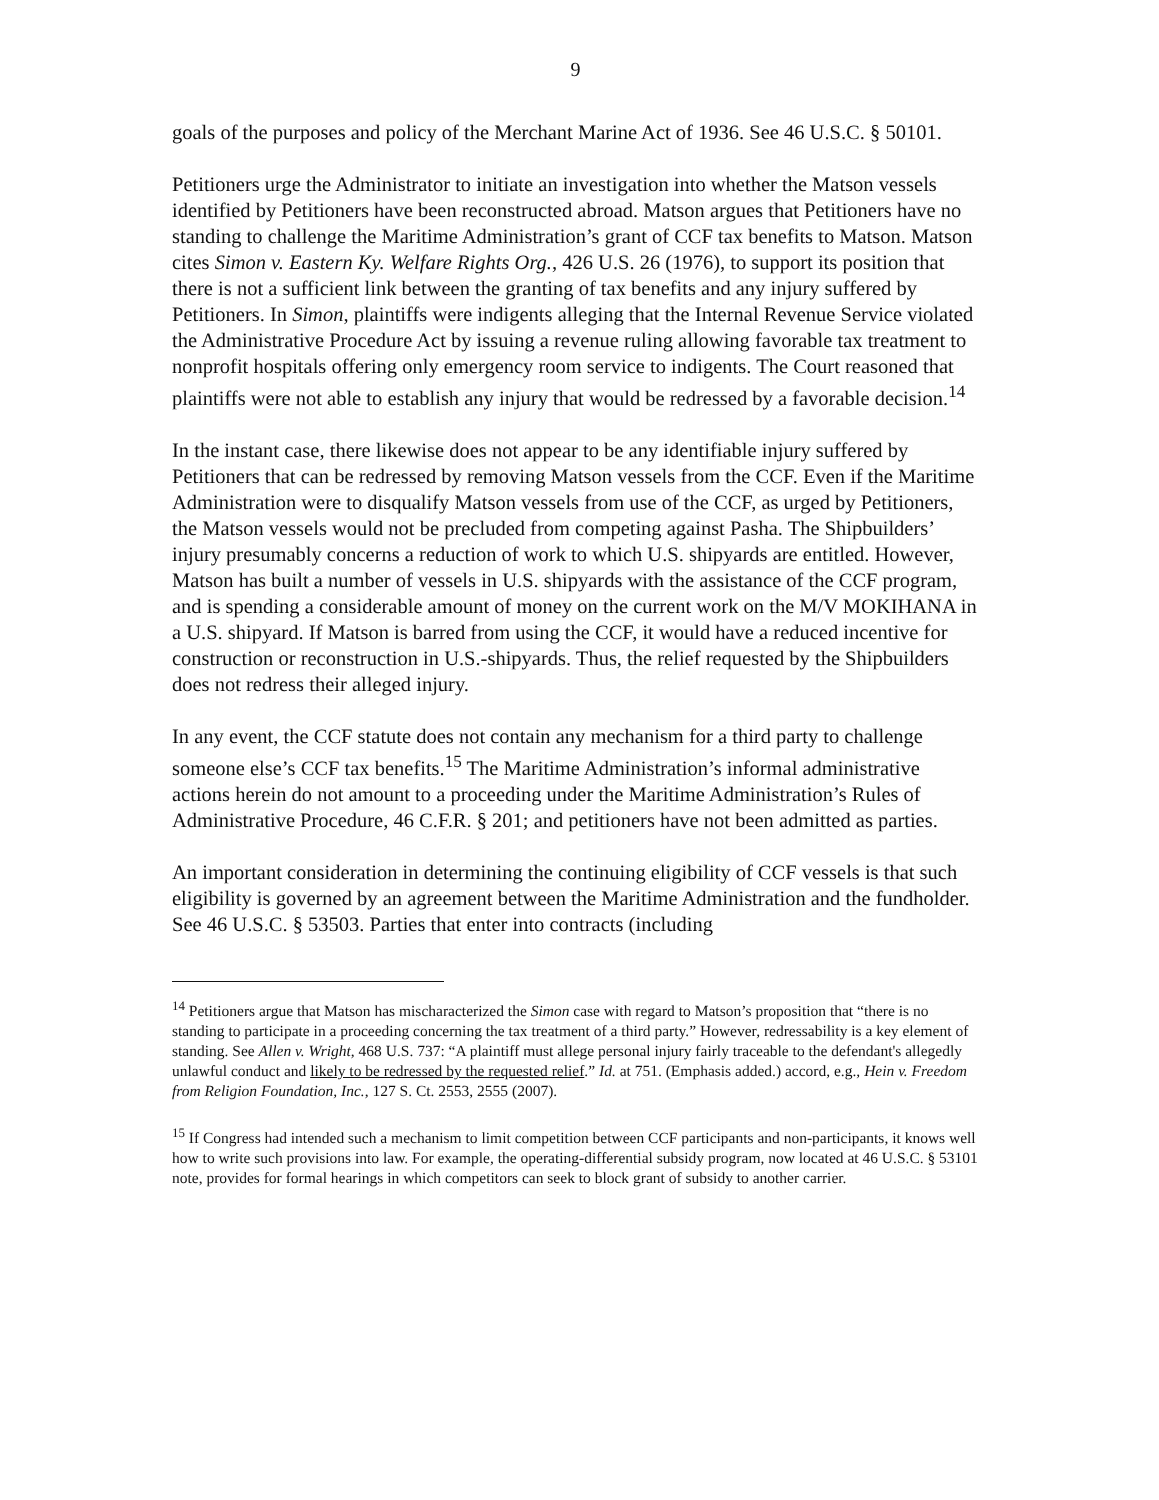9
goals of the purposes and policy of the Merchant Marine Act of 1936. See 46 U.S.C. § 50101.
Petitioners urge the Administrator to initiate an investigation into whether the Matson vessels identified by Petitioners have been reconstructed abroad. Matson argues that Petitioners have no standing to challenge the Maritime Administration’s grant of CCF tax benefits to Matson. Matson cites Simon v. Eastern Ky. Welfare Rights Org., 426 U.S. 26 (1976), to support its position that there is not a sufficient link between the granting of tax benefits and any injury suffered by Petitioners. In Simon, plaintiffs were indigents alleging that the Internal Revenue Service violated the Administrative Procedure Act by issuing a revenue ruling allowing favorable tax treatment to nonprofit hospitals offering only emergency room service to indigents. The Court reasoned that plaintiffs were not able to establish any injury that would be redressed by a favorable decision.<sup>14</sup>
In the instant case, there likewise does not appear to be any identifiable injury suffered by Petitioners that can be redressed by removing Matson vessels from the CCF. Even if the Maritime Administration were to disqualify Matson vessels from use of the CCF, as urged by Petitioners, the Matson vessels would not be precluded from competing against Pasha. The Shipbuilders’ injury presumably concerns a reduction of work to which U.S. shipyards are entitled. However, Matson has built a number of vessels in U.S. shipyards with the assistance of the CCF program, and is spending a considerable amount of money on the current work on the M/V MOKIHANA in a U.S. shipyard. If Matson is barred from using the CCF, it would have a reduced incentive for construction or reconstruction in U.S.-shipyards. Thus, the relief requested by the Shipbuilders does not redress their alleged injury.
In any event, the CCF statute does not contain any mechanism for a third party to challenge someone else’s CCF tax benefits.<sup>15</sup> The Maritime Administration’s informal administrative actions herein do not amount to a proceeding under the Maritime Administration’s Rules of Administrative Procedure, 46 C.F.R. § 201; and petitioners have not been admitted as parties.
An important consideration in determining the continuing eligibility of CCF vessels is that such eligibility is governed by an agreement between the Maritime Administration and the fundholder. See 46 U.S.C. § 53503. Parties that enter into contracts (including
<sup>14</sup> Petitioners argue that Matson has mischaracterized the Simon case with regard to Matson’s proposition that “there is no standing to participate in a proceeding concerning the tax treatment of a third party.” However, redressability is a key element of standing. See Allen v. Wright, 468 U.S. 737: “A plaintiff must allege personal injury fairly traceable to the defendant's allegedly unlawful conduct and likely to be redressed by the requested relief.” Id. at 751. (Emphasis added.) accord, e.g., Hein v. Freedom from Religion Foundation, Inc., 127 S. Ct. 2553, 2555 (2007).
<sup>15</sup> If Congress had intended such a mechanism to limit competition between CCF participants and non-participants, it knows well how to write such provisions into law. For example, the operating-differential subsidy program, now located at 46 U.S.C. § 53101 note, provides for formal hearings in which competitors can seek to block grant of subsidy to another carrier.